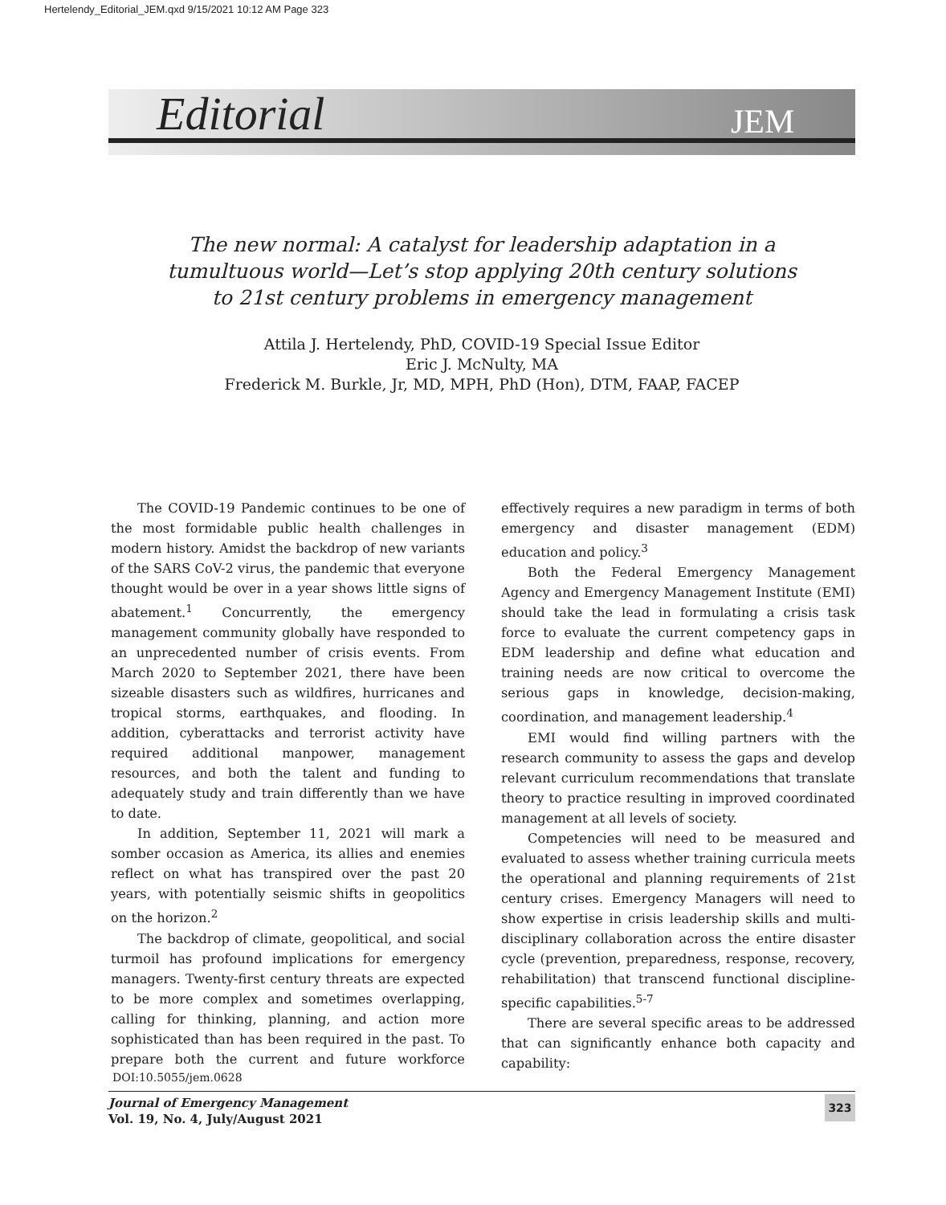Hertelendy_Editorial_JEM.qxd 9/15/2021 10:12 AM Page 323
Editorial JEM
The new normal: A catalyst for leadership adaptation in a
tumultuous world—Let’s stop applying 20th century solutions
to 21st century problems in emergency management
Attila J. Hertelendy, PhD, COVID-19 Special Issue Editor
Eric J. McNulty, MA
Frederick M. Burkle, Jr, MD, MPH, PhD (Hon), DTM, FAAP, FACEP
The COVID-19 Pandemic continues to be one of the most formidable public health challenges in modern history. Amidst the backdrop of new variants of the SARS CoV-2 virus, the pandemic that everyone thought would be over in a year shows little signs of abatement.<sup>1</sup> Concurrently, the emergency management community globally have responded to an unprecedented number of crisis events. From March 2020 to September 2021, there have been sizeable disasters such as wildfires, hurricanes and tropical storms, earthquakes, and flooding. In addition, cyberattacks and terrorist activity have required additional manpower, management resources, and both the talent and funding to adequately study and train differently than we have to date.
In addition, September 11, 2021 will mark a somber occasion as America, its allies and enemies reflect on what has transpired over the past 20 years, with potentially seismic shifts in geopolitics on the horizon.<sup>2</sup>
The backdrop of climate, geopolitical, and social turmoil has profound implications for emergency managers. Twenty-first century threats are expected to be more complex and sometimes overlapping, calling for thinking, planning, and action more sophisticated than has been required in the past. To prepare both the current and future workforce effectively requires a new paradigm in terms of both emergency and disaster management (EDM) education and policy.<sup>3</sup>
Both the Federal Emergency Management Agency and Emergency Management Institute (EMI) should take the lead in formulating a crisis task force to evaluate the current competency gaps in EDM leadership and define what education and training needs are now critical to overcome the serious gaps in knowledge, decision-making, coordination, and management leadership.<sup>4</sup>
EMI would find willing partners with the research community to assess the gaps and develop relevant curriculum recommendations that translate theory to practice resulting in improved coordinated management at all levels of society.
Competencies will need to be measured and evaluated to assess whether training curricula meets the operational and planning requirements of 21st century crises. Emergency Managers will need to show expertise in crisis leadership skills and multi-disciplinary collaboration across the entire disaster cycle (prevention, preparedness, response, recovery, rehabilitation) that transcend functional discipline-specific capabilities.<sup>5-7</sup>
There are several specific areas to be addressed that can significantly enhance both capacity and capability:
DOI:10.5055/jem.0628
Journal of Emergency Management
Vol. 19, No. 4, July/August 2021
323